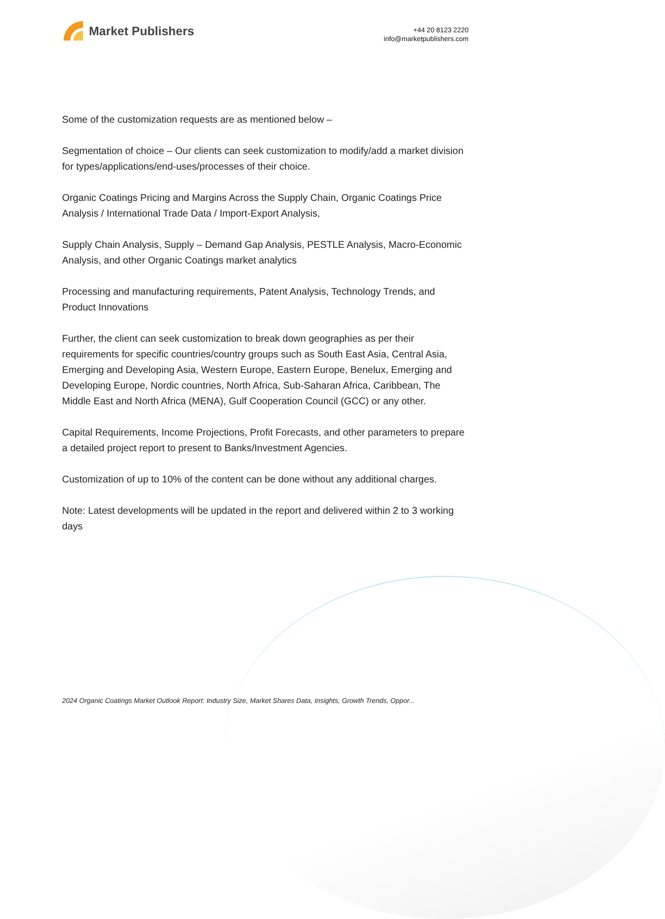Market Publishers
+44 20 8123 2220
info@marketpublishers.com
Some of the customization requests are as mentioned below –
Segmentation of choice – Our clients can seek customization to modify/add a market division for types/applications/end-uses/processes of their choice.
Organic Coatings Pricing and Margins Across the Supply Chain, Organic Coatings Price Analysis / International Trade Data / Import-Export Analysis,
Supply Chain Analysis, Supply – Demand Gap Analysis, PESTLE Analysis, Macro-Economic Analysis, and other Organic Coatings market analytics
Processing and manufacturing requirements, Patent Analysis, Technology Trends, and Product Innovations
Further, the client can seek customization to break down geographies as per their requirements for specific countries/country groups such as South East Asia, Central Asia, Emerging and Developing Asia, Western Europe, Eastern Europe, Benelux, Emerging and Developing Europe, Nordic countries, North Africa, Sub-Saharan Africa, Caribbean, The Middle East and North Africa (MENA), Gulf Cooperation Council (GCC) or any other.
Capital Requirements, Income Projections, Profit Forecasts, and other parameters to prepare a detailed project report to present to Banks/Investment Agencies.
Customization of up to 10% of the content can be done without any additional charges.
Note: Latest developments will be updated in the report and delivered within 2 to 3 working days
2024 Organic Coatings Market Outlook Report: Industry Size, Market Shares Data, Insights, Growth Trends, Oppor...